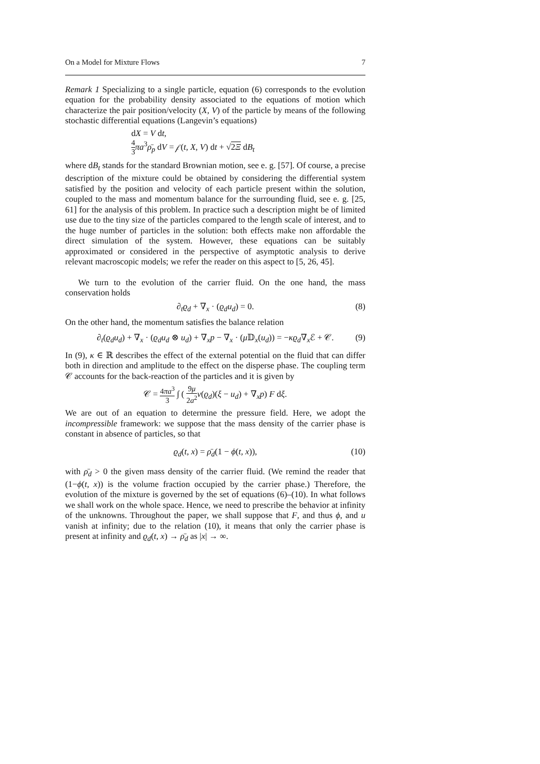On a Model for Mixture Flows 7
Remark 1 Specializing to a single particle, equation (6) corresponds to the evolution equation for the probability density associated to the equations of motion which characterize the pair position/velocity (X, V) of the particle by means of the following stochastic differential equations (Langevin’s equations)
dX = V dt,
4 3 πa<sup>3</sup>ρ̄<sub>p</sub> dV = 𝒻(t, X, V) dt + √2Ξ dB<sub>t</sub>
where dB<sub>t</sub> stands for the standard Brownian motion, see e. g. [57]. Of course, a precise description of the mixture could be obtained by considering the differential system satisfied by the position and velocity of each particle present within the solution, coupled to the mass and momentum balance for the surrounding fluid, see e. g. [25, 61] for the analysis of this problem. In practice such a description might be of limited use due to the tiny size of the particles compared to the length scale of interest, and to the huge number of particles in the solution: both effects make non affordable the direct simulation of the system. However, these equations can be suitably approximated or considered in the perspective of asymptotic analysis to derive relevant macroscopic models; we refer the reader on this aspect to [5, 26, 45].
We turn to the evolution of the carrier fluid. On the one hand, the mass conservation holds
∂<sub>t</sub>ϱ<sub>d</sub> + ∇<sub>x</sub> · (ϱ<sub>d</sub>u<sub>d</sub>) = 0. (8)
On the other hand, the momentum satisfies the balance relation
∂<sub>t</sub>(ϱ<sub>d</sub>u<sub>d</sub>) + ∇<sub>x</sub> · (ϱ<sub>d</sub>u<sub>d</sub> ⊗ u<sub>d</sub>) + ∇<sub>x</sub>p − ∇<sub>x</sub> · (μ 𝔻<sub>x</sub>(u<sub>d</sub>)) = −κϱ<sub>d</sub>∇<sub>x</sub>ℰ + 𝒞. (9)
In (9), κ ∈ ℝ describes the effect of the external potential on the fluid that can differ both in direction and amplitude to the effect on the disperse phase. The coupling term 𝒞 accounts for the back-reaction of the particles and it is given by
𝒞 = 4πa<sup>3</sup> 3 ∫ ( 9μ 2a<sup>2</sup> ν(ϱ<sub>d</sub>)(ξ − u<sub>d</sub>) + ∇<sub>x</sub>p) F dξ.
We are out of an equation to determine the pressure field. Here, we adopt the incompressible framework: we suppose that the mass density of the carrier phase is constant in absence of particles, so that
ϱ<sub>d</sub>(t, x) = ρ̄<sub>d</sub>(1 − ϕ(t, x)), (10)
with ρ̄<sub>d</sub> > 0 the given mass density of the carrier fluid. (We remind the reader that (1−ϕ(t, x)) is the volume fraction occupied by the carrier phase.) Therefore, the evolution of the mixture is governed by the set of equations (6)–(10). In what follows we shall work on the whole space. Hence, we need to prescribe the behavior at infinity of the unknowns. Throughout the paper, we shall suppose that F, and thus ϕ, and u vanish at infinity; due to the relation (10), it means that only the carrier phase is present at infinity and ϱ<sub>d</sub>(t, x) → ρ̄<sub>d</sub> as |x| → ∞.